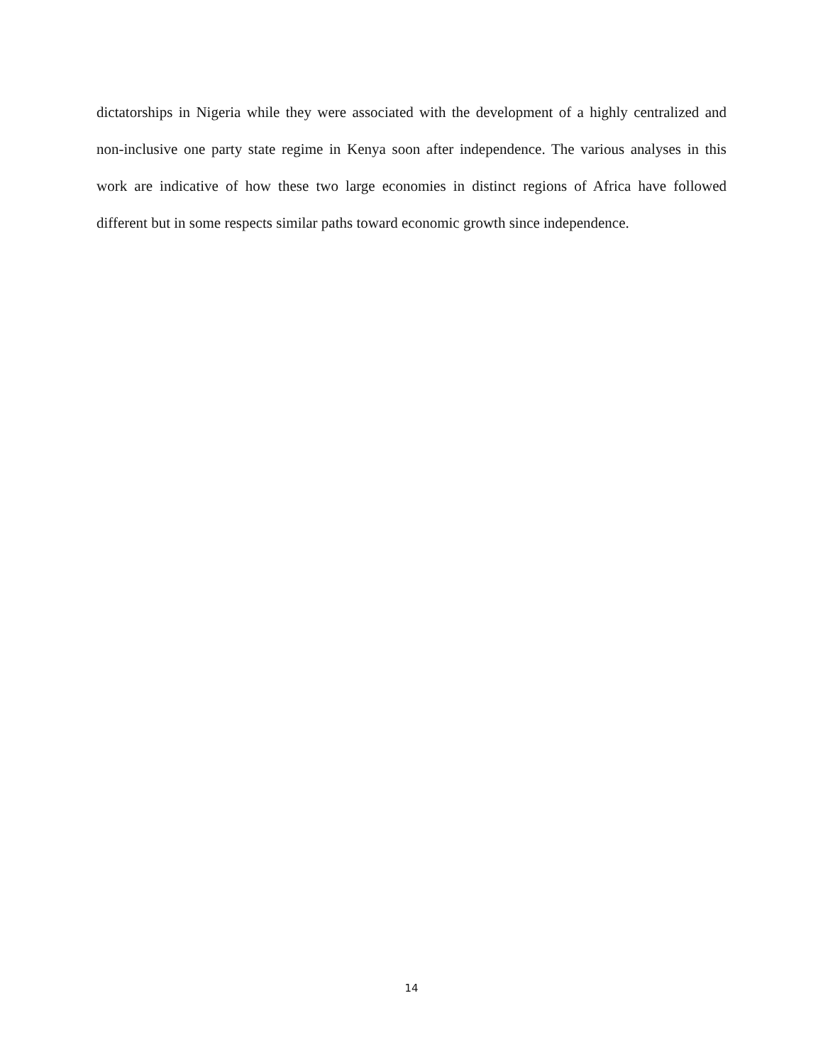dictatorships in Nigeria while they were associated with the development of a highly centralized and non-inclusive one party state regime in Kenya soon after independence. The various analyses in this work are indicative of how these two large economies in distinct regions of Africa have followed different but in some respects similar paths toward economic growth since independence.
14